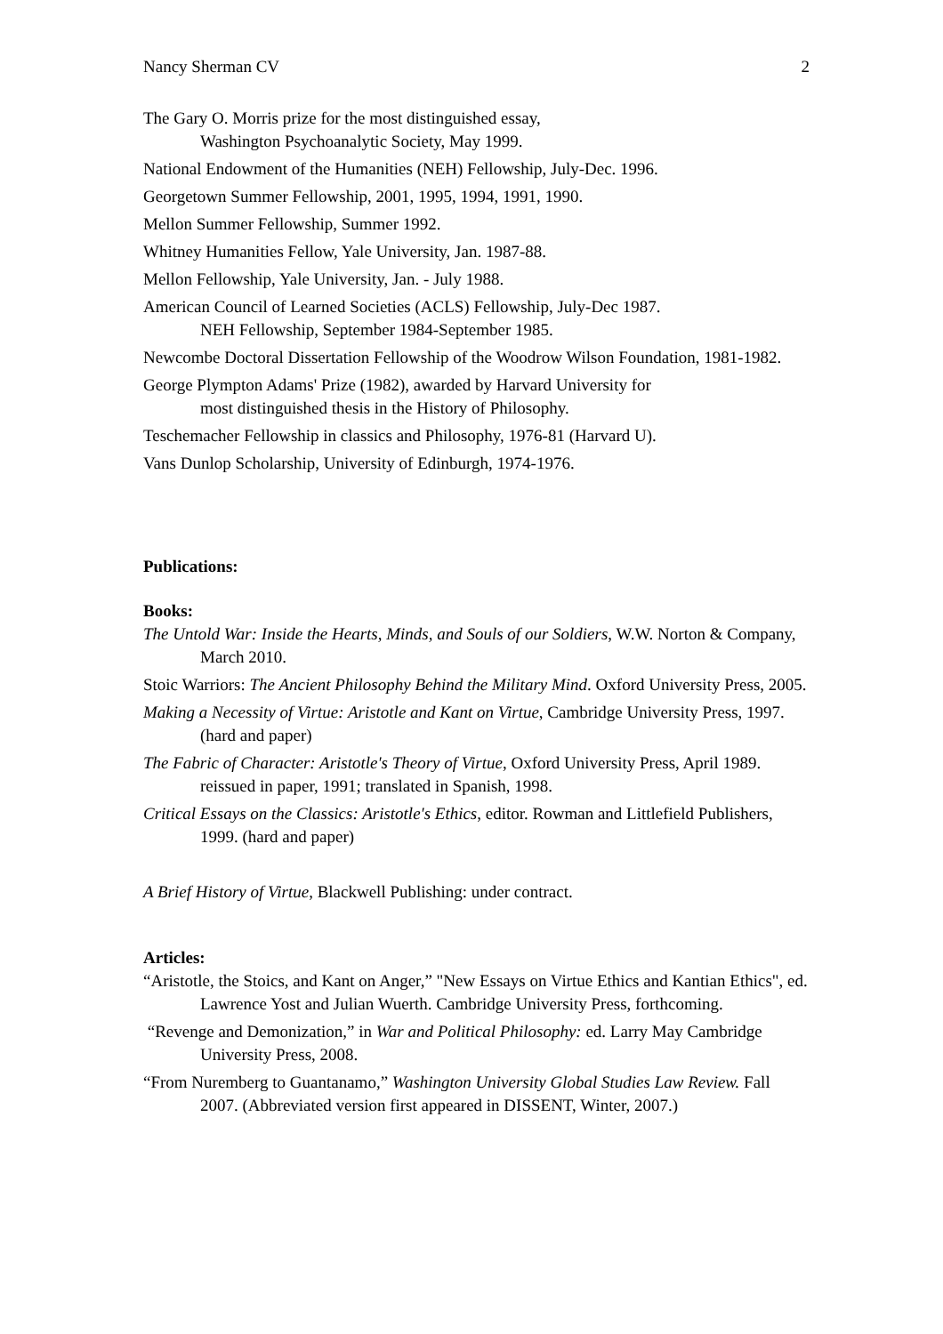Nancy Sherman CV 2
The Gary O. Morris prize for the most distinguished essay,
Washington Psychoanalytic Society, May 1999.
National Endowment of the Humanities (NEH) Fellowship, July-Dec. 1996.
Georgetown Summer Fellowship, 2001, 1995, 1994, 1991, 1990.
Mellon Summer Fellowship, Summer 1992.
Whitney Humanities Fellow, Yale University, Jan. 1987-88.
Mellon Fellowship, Yale University, Jan. - July 1988.
American Council of Learned Societies (ACLS) Fellowship, July-Dec 1987.
NEH Fellowship, September 1984-September 1985.
Newcombe Doctoral Dissertation Fellowship of the Woodrow Wilson Foundation, 1981-1982.
George Plympton Adams' Prize (1982), awarded by Harvard University for
most distinguished thesis in the History of Philosophy.
Teschemacher Fellowship in classics and Philosophy, 1976-81 (Harvard U).
Vans Dunlop Scholarship, University of Edinburgh, 1974-1976.
Publications:
Books:
The Untold War: Inside the Hearts, Minds, and Souls of our Soldiers, W.W. Norton & Company, March 2010.
Stoic Warriors: The Ancient Philosophy Behind the Military Mind. Oxford University Press, 2005.
Making a Necessity of Virtue: Aristotle and Kant on Virtue, Cambridge University Press, 1997. (hard and paper)
The Fabric of Character: Aristotle's Theory of Virtue, Oxford University Press, April 1989. reissued in paper, 1991; translated in Spanish, 1998.
Critical Essays on the Classics: Aristotle's Ethics, editor. Rowman and Littlefield Publishers, 1999. (hard and paper)
A Brief History of Virtue, Blackwell Publishing: under contract.
Articles:
“Aristotle, the Stoics, and Kant on Anger,” "New Essays on Virtue Ethics and Kantian Ethics", ed. Lawrence Yost and Julian Wuerth. Cambridge University Press, forthcoming.
“Revenge and Demonization,” in War and Political Philosophy: ed. Larry May Cambridge University Press, 2008.
“From Nuremberg to Guantanamo,” Washington University Global Studies Law Review. Fall 2007. (Abbreviated version first appeared in DISSENT, Winter, 2007.)